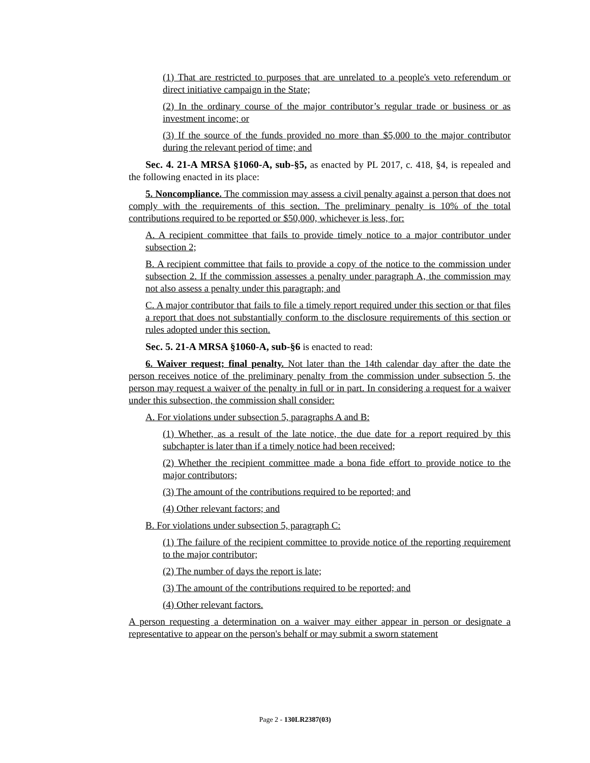(1) That are restricted to purposes that are unrelated to a people's veto referendum or direct initiative campaign in the State;
(2) In the ordinary course of the major contributor’s regular trade or business or as investment income; or
(3) If the source of the funds provided no more than $5,000 to the major contributor during the relevant period of time; and
Sec. 4. 21-A MRSA §1060-A, sub-§5, as enacted by PL 2017, c. 418, §4, is repealed and the following enacted in its place:
5. Noncompliance. The commission may assess a civil penalty against a person that does not comply with the requirements of this section. The preliminary penalty is 10% of the total contributions required to be reported or $50,000, whichever is less, for:
A. A recipient committee that fails to provide timely notice to a major contributor under subsection 2;
B. A recipient committee that fails to provide a copy of the notice to the commission under subsection 2. If the commission assesses a penalty under paragraph A, the commission may not also assess a penalty under this paragraph; and
C. A major contributor that fails to file a timely report required under this section or that files a report that does not substantially conform to the disclosure requirements of this section or rules adopted under this section.
Sec. 5. 21-A MRSA §1060-A, sub-§6 is enacted to read:
6. Waiver request; final penalty. Not later than the 14th calendar day after the date the person receives notice of the preliminary penalty from the commission under subsection 5, the person may request a waiver of the penalty in full or in part. In considering a request for a waiver under this subsection, the commission shall consider:
A. For violations under subsection 5, paragraphs A and B:
(1) Whether, as a result of the late notice, the due date for a report required by this subchapter is later than if a timely notice had been received;
(2) Whether the recipient committee made a bona fide effort to provide notice to the major contributors;
(3) The amount of the contributions required to be reported; and
(4) Other relevant factors; and
B. For violations under subsection 5, paragraph C:
(1) The failure of the recipient committee to provide notice of the reporting requirement to the major contributor;
(2) The number of days the report is late;
(3) The amount of the contributions required to be reported; and
(4) Other relevant factors.
A person requesting a determination on a waiver may either appear in person or designate a representative to appear on the person's behalf or may submit a sworn statement
Page 2 - 130LR2387(03)